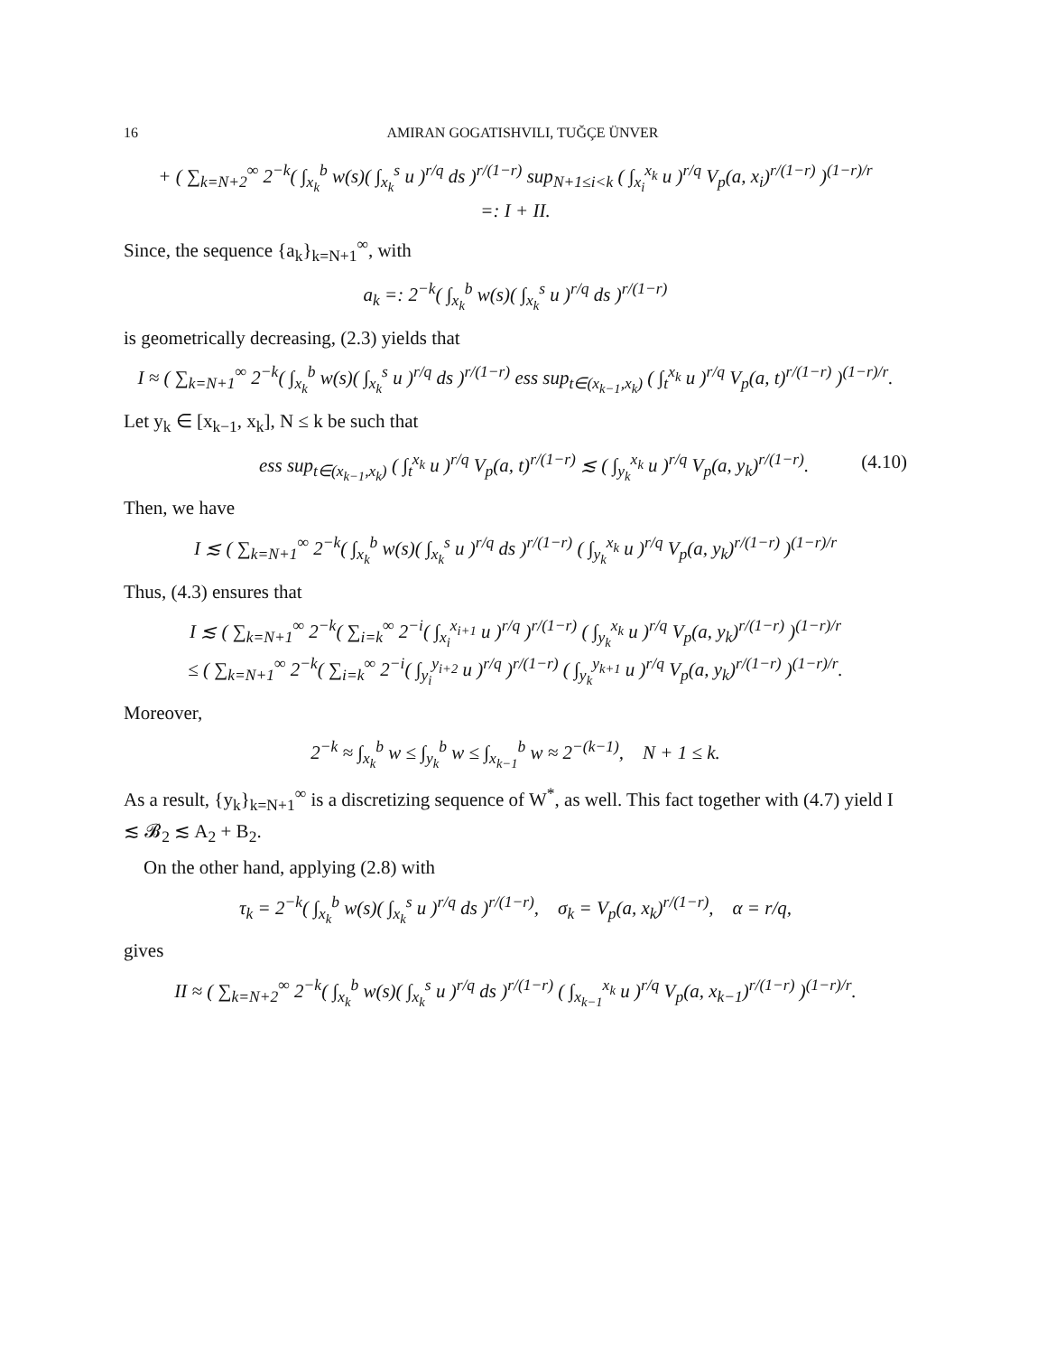16 AMIRAN GOGATISHVILI, TUĞÇE ÜNVER
+ ( ∑<sub>k=N+2</sub><sup>∞</sup> 2<sup>−k</sup>( ∫<sub>x<sub>k</sub></sub><sup>b</sup> w(s)( ∫<sub>x<sub>k</sub></sub><sup>s</sup> u )<sup>r/q</sup> ds )<sup>r/(1−r)</sup> sup<sub>N+1≤i<k</sub> ( ∫<sub>x<sub>i</sub></sub><sup>x<sub>k</sub></sup> u )<sup>r/q</sup> V<sub>p</sub>(a, x<sub>i</sub>)<sup>r/(1−r)</sup> )<sup>(1−r)/r</sup>
=: I + II.
Since, the sequence {a<sub>k</sub>}<sub>k=N+1</sub><sup>∞</sup>, with
a<sub>k</sub> =: 2<sup>−k</sup>( ∫<sub>x<sub>k</sub></sub><sup>b</sup> w(s)( ∫<sub>x<sub>k</sub></sub><sup>s</sup> u )<sup>r/q</sup> ds )<sup>r/(1−r)</sup>
is geometrically decreasing, (2.3) yields that
I ≈ ( ∑<sub>k=N+1</sub><sup>∞</sup> 2<sup>−k</sup>( ∫<sub>x<sub>k</sub></sub><sup>b</sup> w(s)( ∫<sub>x<sub>k</sub></sub><sup>s</sup> u )<sup>r/q</sup> ds )<sup>r/(1−r)</sup> ess sup<sub>t∈(x<sub>k−1</sub>,x<sub>k</sub>)</sub> ( ∫<sub>t</sub><sup>x<sub>k</sub></sup> u )<sup>r/q</sup> V<sub>p</sub>(a, t)<sup>r/(1−r)</sup> )<sup>(1−r)/r</sup>.
Let y<sub>k</sub> ∈ [x<sub>k−1</sub>, x<sub>k</sub>], N ≤ k be such that
ess sup<sub>t∈(x<sub>k−1</sub>,x<sub>k</sub>)</sub> ( ∫<sub>t</sub><sup>x<sub>k</sub></sup> u )<sup>r/q</sup> V<sub>p</sub>(a, t)<sup>r/(1−r)</sup> ≲ ( ∫<sub>y<sub>k</sub></sub><sup>x<sub>k</sub></sup> u )<sup>r/q</sup> V<sub>p</sub>(a, y<sub>k</sub>)<sup>r/(1−r)</sup>. (4.10)
Then, we have
I ≲ ( ∑<sub>k=N+1</sub><sup>∞</sup> 2<sup>−k</sup>( ∫<sub>x<sub>k</sub></sub><sup>b</sup> w(s)( ∫<sub>x<sub>k</sub></sub><sup>s</sup> u )<sup>r/q</sup> ds )<sup>r/(1−r)</sup> ( ∫<sub>y<sub>k</sub></sub><sup>x<sub>k</sub></sup> u )<sup>r/q</sup> V<sub>p</sub>(a, y<sub>k</sub>)<sup>r/(1−r)</sup> )<sup>(1−r)/r</sup>
Thus, (4.3) ensures that
I ≲ ( ∑<sub>k=N+1</sub><sup>∞</sup> 2<sup>−k</sup>( ∑<sub>i=k</sub><sup>∞</sup> 2<sup>−i</sup>( ∫<sub>x<sub>i</sub></sub><sup>x<sub>i+1</sub></sup> u )<sup>r/q</sup> )<sup>r/(1−r)</sup> ( ∫<sub>y<sub>k</sub></sub><sup>x<sub>k</sub></sup> u )<sup>r/q</sup> V<sub>p</sub>(a, y<sub>k</sub>)<sup>r/(1−r)</sup> )<sup>(1−r)/r</sup>
≤ ( ∑<sub>k=N+1</sub><sup>∞</sup> 2<sup>−k</sup>( ∑<sub>i=k</sub><sup>∞</sup> 2<sup>−i</sup>( ∫<sub>y<sub>i</sub></sub><sup>y<sub>i+2</sub></sup> u )<sup>r/q</sup> )<sup>r/(1−r)</sup> ( ∫<sub>y<sub>k</sub></sub><sup>y<sub>k+1</sub></sup> u )<sup>r/q</sup> V<sub>p</sub>(a, y<sub>k</sub>)<sup>r/(1−r)</sup> )<sup>(1−r)/r</sup>.
Moreover,
2<sup>−k</sup> ≈ ∫<sub>x<sub>k</sub></sub><sup>b</sup> w ≤ ∫<sub>y<sub>k</sub></sub><sup>b</sup> w ≤ ∫<sub>x<sub>k−1</sub></sub><sup>b</sup> w ≈ 2<sup>−(k−1)</sup>, N + 1 ≤ k.
As a result, {y<sub>k</sub>}<sub>k=N+1</sub><sup>∞</sup> is a discretizing sequence of W<sup>*</sup>, as well. This fact together with (4.7) yield I ≲ 𝓑<sub>2</sub> ≲ A<sub>2</sub> + B<sub>2</sub>.
On the other hand, applying (2.8) with
τ<sub>k</sub> = 2<sup>−k</sup>( ∫<sub>x<sub>k</sub></sub><sup>b</sup> w(s)( ∫<sub>x<sub>k</sub></sub><sup>s</sup> u )<sup>r/q</sup> ds )<sup>r/(1−r)</sup>, σ<sub>k</sub> = V<sub>p</sub>(a, x<sub>k</sub>)<sup>r/(1−r)</sup>, α = r/q,
gives
II ≈ ( ∑<sub>k=N+2</sub><sup>∞</sup> 2<sup>−k</sup>( ∫<sub>x<sub>k</sub></sub><sup>b</sup> w(s)( ∫<sub>x<sub>k</sub></sub><sup>s</sup> u )<sup>r/q</sup> ds )<sup>r/(1−r)</sup> ( ∫<sub>x<sub>k−1</sub></sub><sup>x<sub>k</sub></sup> u )<sup>r/q</sup> V<sub>p</sub>(a, x<sub>k−1</sub>)<sup>r/(1−r)</sup> )<sup>(1−r)/r</sup>.